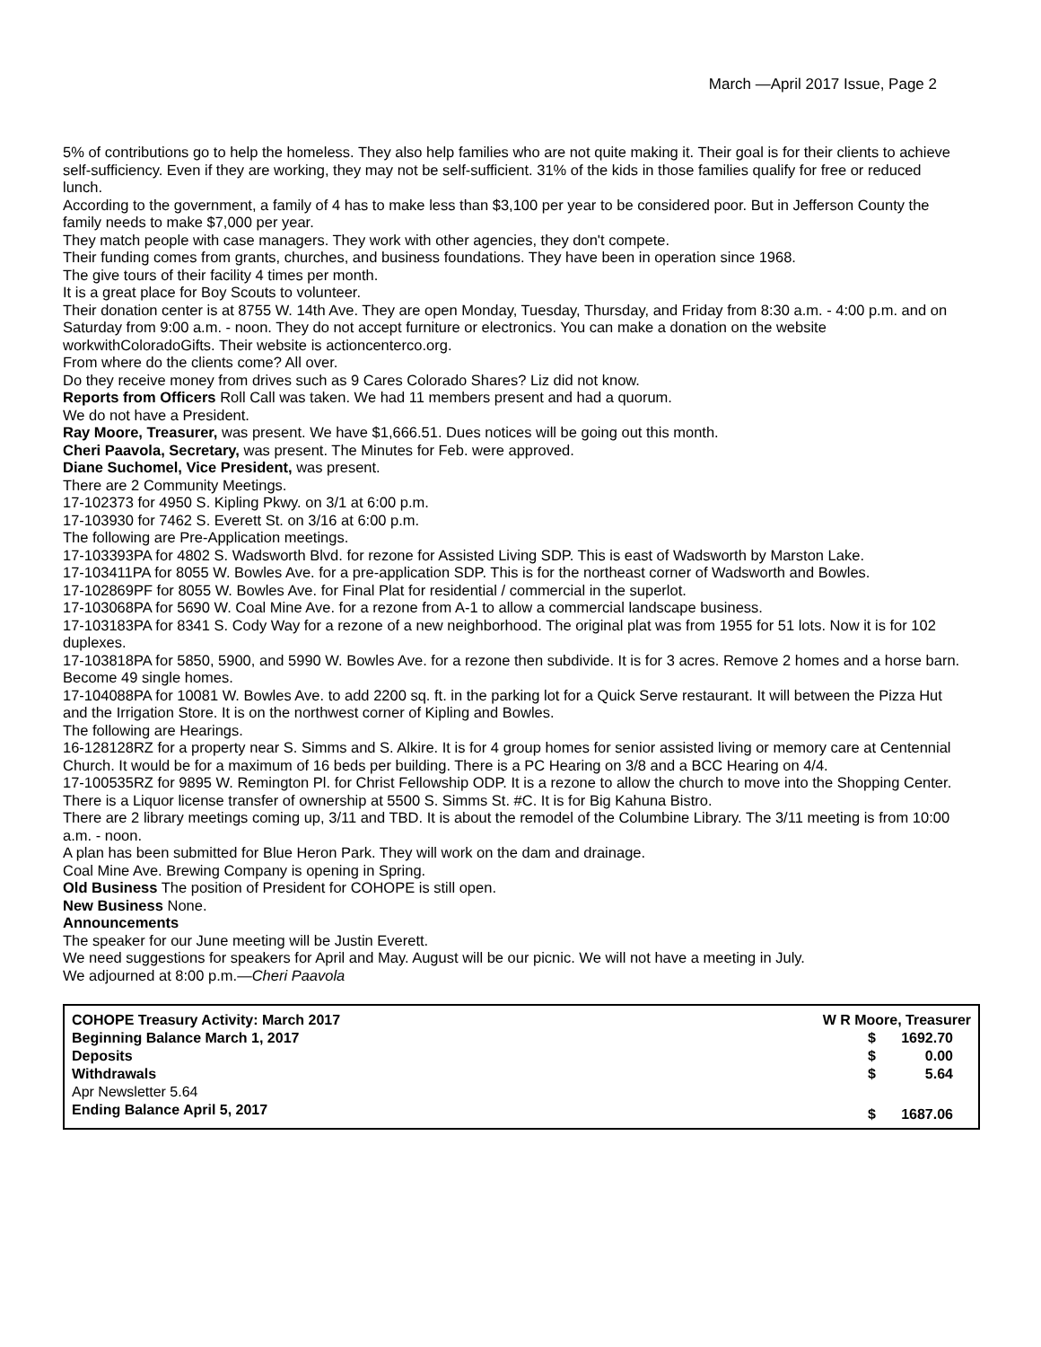March —April 2017 Issue, Page 2
5% of contributions go to help the homeless. They also help families who are not quite making it. Their goal is for their clients to achieve self-sufficiency. Even if they are working, they may not be self-sufficient. 31% of the kids in those families qualify for free or reduced lunch.
According to the government, a family of 4 has to make less than $3,100 per year to be considered poor. But in Jefferson County the family needs to make $7,000 per year.
They match people with case managers. They work with other agencies, they don't compete.
Their funding comes from grants, churches, and business foundations. They have been in operation since 1968.
The give tours of their facility 4 times per month.
It is a great place for Boy Scouts to volunteer.
Their donation center is at 8755 W. 14th Ave. They are open Monday, Tuesday, Thursday, and Friday from 8:30 a.m. - 4:00 p.m. and on Saturday from 9:00 a.m. - noon. They do not accept furniture or electronics. You can make a donation on the website workwithColoradoGifts. Their website is actioncenterco.org.
From where do the clients come? All over.
Do they receive money from drives such as 9 Cares Colorado Shares? Liz did not know.
Reports from Officers Roll Call was taken. We had 11 members present and had a quorum.
We do not have a President.
Ray Moore, Treasurer, was present. We have $1,666.51. Dues notices will be going out this month.
Cheri Paavola, Secretary, was present. The Minutes for Feb. were approved.
Diane Suchomel, Vice President, was present.
There are 2 Community Meetings.
17-102373 for 4950 S. Kipling Pkwy. on 3/1 at 6:00 p.m.
17-103930 for 7462 S. Everett St. on 3/16 at 6:00 p.m.
The following are Pre-Application meetings.
17-103393PA for 4802 S. Wadsworth Blvd. for rezone for Assisted Living SDP. This is east of Wadsworth by Marston Lake.
17-103411PA for 8055 W. Bowles Ave. for a pre-application SDP. This is for the northeast corner of Wadsworth and Bowles.
17-102869PF for 8055 W. Bowles Ave. for Final Plat for residential / commercial in the superlot.
17-103068PA for 5690 W. Coal Mine Ave. for a rezone from A-1 to allow a commercial landscape business.
17-103183PA for 8341 S. Cody Way for a rezone of a new neighborhood. The original plat was from 1955 for 51 lots. Now it is for 102 duplexes.
17-103818PA for 5850, 5900, and 5990 W. Bowles Ave. for a rezone then subdivide. It is for 3 acres. Remove 2 homes and a horse barn. Become 49 single homes.
17-104088PA for 10081 W. Bowles Ave. to add 2200 sq. ft. in the parking lot for a Quick Serve restaurant. It will between the Pizza Hut and the Irrigation Store. It is on the northwest corner of Kipling and Bowles.
The following are Hearings.
16-128128RZ for a property near S. Simms and S. Alkire. It is for 4 group homes for senior assisted living or memory care at Centennial Church. It would be for a maximum of 16 beds per building. There is a PC Hearing on 3/8 and a BCC Hearing on 4/4.
17-100535RZ for 9895 W. Remington Pl. for Christ Fellowship ODP. It is a rezone to allow the church to move into the Shopping Center.
There is a Liquor license transfer of ownership at 5500 S. Simms St. #C. It is for Big Kahuna Bistro.
There are 2 library meetings coming up, 3/11 and TBD. It is about the remodel of the Columbine Library. The 3/11 meeting is from 10:00 a.m. - noon.
A plan has been submitted for Blue Heron Park. They will work on the dam and drainage.
Coal Mine Ave. Brewing Company is opening in Spring.
Old Business The position of President for COHOPE is still open.
New Business None.
Announcements
The speaker for our June meeting will be Justin Everett.
We need suggestions for speakers for April and May. August will be our picnic. We will not have a meeting in July.
We adjourned at 8:00 p.m.—Cheri Paavola
| COHOPE Treasury Activity: March 2017 | W R Moore, Treasurer | |
| Beginning Balance March 1, 2017 | $ | 1692.70 |
| Deposits | $ | 0.00 |
| Withdrawals | $ | 5.64 |
| Apr Newsletter 5.64 | | |
| Ending Balance April 5, 2017 | $ | 1687.06 |